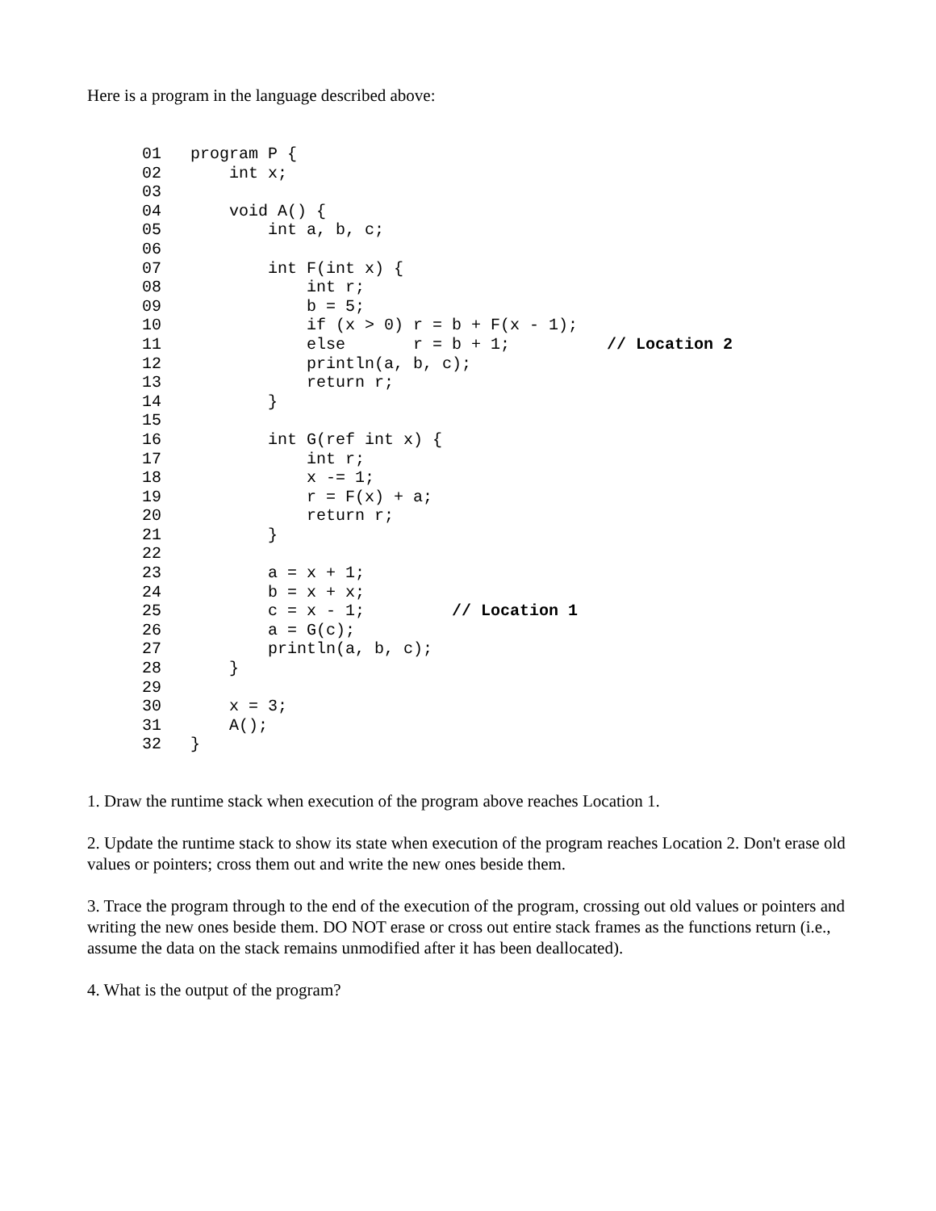Here is a program in the language described above:
01   program P {
02       int x;
03
04       void A() {
05           int a, b, c;
06
07           int F(int x) {
08               int r;
09               b = 5;
10               if (x > 0) r = b + F(x - 1);
11               else       r = b + 1;          // Location 2
12               println(a, b, c);
13               return r;
14           }
15
16           int G(ref int x) {
17               int r;
18               x -= 1;
19               r = F(x) + a;
20               return r;
21           }
22
23           a = x + 1;
24           b = x + x;
25           c = x - 1;         // Location 1
26           a = G(c);
27           println(a, b, c);
28       }
29
30       x = 3;
31       A();
32   }
1. Draw the runtime stack when execution of the program above reaches Location 1.
2. Update the runtime stack to show its state when execution of the program reaches Location 2. Don't erase old values or pointers; cross them out and write the new ones beside them.
3. Trace the program through to the end of the execution of the program, crossing out old values or pointers and writing the new ones beside them. DO NOT erase or cross out entire stack frames as the functions return (i.e., assume the data on the stack remains unmodified after it has been deallocated).
4. What is the output of the program?